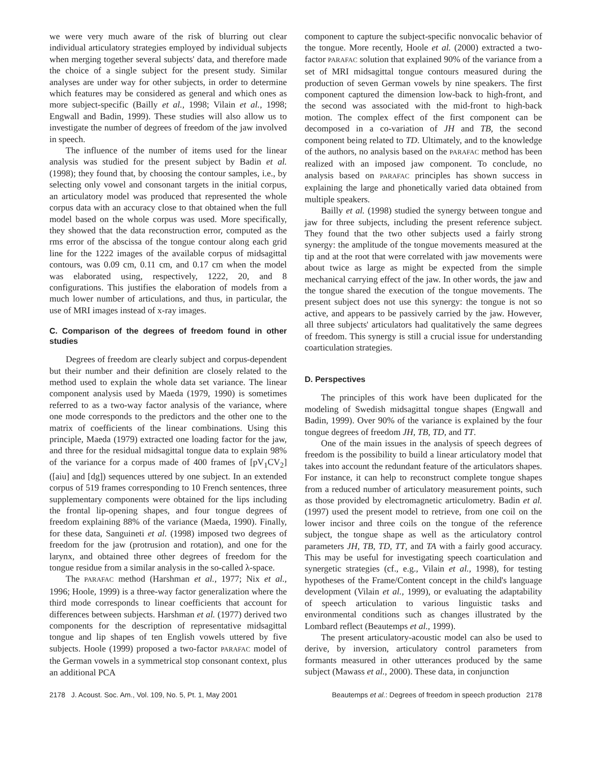we were very much aware of the risk of blurring out clear individual articulatory strategies employed by individual subjects when merging together several subjects' data, and therefore made the choice of a single subject for the present study. Similar analyses are under way for other subjects, in order to determine which features may be considered as general and which ones as more subject-specific (Bailly et al., 1998; Vilain et al., 1998; Engwall and Badin, 1999). These studies will also allow us to investigate the number of degrees of freedom of the jaw involved in speech.
The influence of the number of items used for the linear analysis was studied for the present subject by Badin et al. (1998); they found that, by choosing the contour samples, i.e., by selecting only vowel and consonant targets in the initial corpus, an articulatory model was produced that represented the whole corpus data with an accuracy close to that obtained when the full model based on the whole corpus was used. More specifically, they showed that the data reconstruction error, computed as the rms error of the abscissa of the tongue contour along each grid line for the 1222 images of the available corpus of midsagittal contours, was 0.09 cm, 0.11 cm, and 0.17 cm when the model was elaborated using, respectively, 1222, 20, and 8 configurations. This justifies the elaboration of models from a much lower number of articulations, and thus, in particular, the use of MRI images instead of x-ray images.
C. Comparison of the degrees of freedom found in other studies
Degrees of freedom are clearly subject and corpus-dependent but their number and their definition are closely related to the method used to explain the whole data set variance. The linear component analysis used by Maeda (1979, 1990) is sometimes referred to as a two-way factor analysis of the variance, where one mode corresponds to the predictors and the other one to the matrix of coefficients of the linear combinations. Using this principle, Maeda (1979) extracted one loading factor for the jaw, and three for the residual midsagittal tongue data to explain 98% of the variance for a corpus made of 400 frames of [pV<sub>1</sub>CV<sub>2</sub>] ([aiu] and [dg]) sequences uttered by one subject. In an extended corpus of 519 frames corresponding to 10 French sentences, three supplementary components were obtained for the lips including the frontal lip-opening shapes, and four tongue degrees of freedom explaining 88% of the variance (Maeda, 1990). Finally, for these data, Sanguineti et al. (1998) imposed two degrees of freedom for the jaw (protrusion and rotation), and one for the larynx, and obtained three other degrees of freedom for the tongue residue from a similar analysis in the so-called λ-space.
The PARAFAC method (Harshman et al., 1977; Nix et al., 1996; Hoole, 1999) is a three-way factor generalization where the third mode corresponds to linear coefficients that account for differences between subjects. Harshman et al. (1977) derived two components for the description of representative midsagittal tongue and lip shapes of ten English vowels uttered by five subjects. Hoole (1999) proposed a two-factor PARAFAC model of the German vowels in a symmetrical stop consonant context, plus an additional PCA
component to capture the subject-specific nonvocalic behavior of the tongue. More recently, Hoole et al. (2000) extracted a two-factor PARAFAC solution that explained 90% of the variance from a set of MRI midsagittal tongue contours measured during the production of seven German vowels by nine speakers. The first component captured the dimension low-back to high-front, and the second was associated with the mid-front to high-back motion. The complex effect of the first component can be decomposed in a co-variation of JH and TB, the second component being related to TD. Ultimately, and to the knowledge of the authors, no analysis based on the PARAFAC method has been realized with an imposed jaw component. To conclude, no analysis based on PARAFAC principles has shown success in explaining the large and phonetically varied data obtained from multiple speakers.
Bailly et al. (1998) studied the synergy between tongue and jaw for three subjects, including the present reference subject. They found that the two other subjects used a fairly strong synergy: the amplitude of the tongue movements measured at the tip and at the root that were correlated with jaw movements were about twice as large as might be expected from the simple mechanical carrying effect of the jaw. In other words, the jaw and the tongue shared the execution of the tongue movements. The present subject does not use this synergy: the tongue is not so active, and appears to be passively carried by the jaw. However, all three subjects' articulators had qualitatively the same degrees of freedom. This synergy is still a crucial issue for understanding coarticulation strategies.
D. Perspectives
The principles of this work have been duplicated for the modeling of Swedish midsagittal tongue shapes (Engwall and Badin, 1999). Over 90% of the variance is explained by the four tongue degrees of freedom JH, TB, TD, and TT.
One of the main issues in the analysis of speech degrees of freedom is the possibility to build a linear articulatory model that takes into account the redundant feature of the articulators shapes. For instance, it can help to reconstruct complete tongue shapes from a reduced number of articulatory measurement points, such as those provided by electromagnetic articulometry. Badin et al. (1997) used the present model to retrieve, from one coil on the lower incisor and three coils on the tongue of the reference subject, the tongue shape as well as the articulatory control parameters JH, TB, TD, TT, and TA with a fairly good accuracy. This may be useful for investigating speech coarticulation and synergetic strategies (cf., e.g., Vilain et al., 1998), for testing hypotheses of the Frame/Content concept in the child's language development (Vilain et al., 1999), or evaluating the adaptability of speech articulation to various linguistic tasks and environmental conditions such as changes illustrated by the Lombard reflect (Beautemps et al., 1999).
The present articulatory-acoustic model can also be used to derive, by inversion, articulatory control parameters from formants measured in other utterances produced by the same subject (Mawass et al., 2000). These data, in conjunction
2178 J. Acoust. Soc. Am., Vol. 109, No. 5, Pt. 1, May 2001 Beautemps et al.: Degrees of freedom in speech production 2178